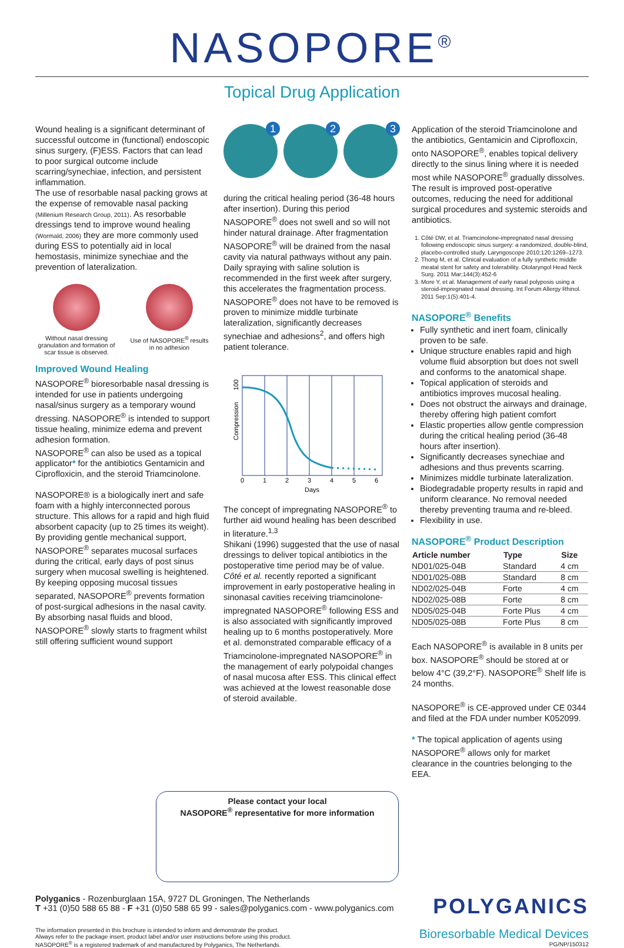NASOPORE<sup>®</sup>
Topical Drug Application
Wound healing is a significant determinant of successful outcome in (functional) endoscopic sinus surgery, (F)ESS. Factors that can lead to poor surgical outcome include scarring/synechiae, infection, and persistent inflammation.
The use of resorbable nasal packing grows at the expense of removable nasal packing (Millenium Research Group, 2011). As resorbable dressings tend to improve wound healing (Wormald, 2006) they are more commonly used during ESS to potentially aid in local hemostasis, minimize synechiae and the prevention of lateralization.
Without nasal dressing granulation and formation of scar tissue is observed.
Use of NASOPORE<sup>®</sup> results in no adhesion
Improved Wound Healing
NASOPORE<sup>®</sup> bioresorbable nasal dressing is intended for use in patients undergoing nasal/sinus surgery as a temporary wound dressing. NASOPORE<sup>®</sup> is intended to support tissue healing, minimize edema and prevent adhesion formation.
NASOPORE<sup>®</sup> can also be used as a topical applicator* for the antibiotics Gentamicin and Ciprofloxicin, and the steroid Triamcinolone.
NASOPORE® is a biologically inert and safe foam with a highly interconnected porous structure. This allows for a rapid and high fluid absorbent capacity (up to 25 times its weight).
By providing gentle mechanical support, NASOPORE<sup>®</sup> separates mucosal surfaces during the critical, early days of post sinus surgery when mucosal swelling is heightened. By keeping opposing mucosal tissues separated, NASOPORE<sup>®</sup> prevents formation of post-surgical adhesions in the nasal cavity.
By absorbing nasal fluids and blood, NASOPORE<sup>®</sup> slowly starts to fragment whilst still offering sufficient wound support
1
2
3
during the critical healing period (36-48 hours after insertion). During this period NASOPORE<sup>®</sup> does not swell and so will not hinder natural drainage. After fragmentation NASOPORE<sup>®</sup> will be drained from the nasal cavity via natural pathways without any pain. Daily spraying with saline solution is recommended in the first week after surgery, this accelerates the fragmentation process.
NASOPORE<sup>®</sup> does not have to be removed is proven to minimize middle turbinate lateralization, significantly decreases synechiae and adhesions<sup>2</sup>, and offers high patient tolerance.
Compression
100
0
1
2
3
4
5
6
Days
The concept of impregnating NASOPORE<sup>®</sup> to further aid wound healing has been described in literature.<sup>1,3</sup>
Shikani (1996) suggested that the use of nasal dressings to deliver topical antibiotics in the postoperative time period may be of value.
Côté et al. recently reported a significant improvement in early postoperative healing in sinonasal cavities receiving triamcinolone-impregnated NASOPORE<sup>®</sup> following ESS and is also associated with significantly improved healing up to 6 months postoperatively. More et al. demonstrated comparable efficacy of a Triamcinolone-impregnated NASOPORE<sup>®</sup> in the management of early polypoidal changes of nasal mucosa after ESS. This clinical effect was achieved at the lowest reasonable dose of steroid available.
Application of the steroid Triamcinolone and the antibiotics, Gentamicin and Ciprofloxcin, onto NASOPORE<sup>®</sup>, enables topical delivery directly to the sinus lining where it is needed most while NASOPORE<sup>®</sup> gradually dissolves.
The result is improved post-operative outcomes, reducing the need for additional surgical procedures and systemic steroids and antibiotics.
1. Côté DW, et al. Triamcinolone-impregnated nasal dressing following endoscopic sinus surgery: a randomized, double-blind, placebo-controlled study. Laryngoscope 2010;120:1269–1273.
2. Thong M, et al. Clinical evaluation of a fully synthetic middle meatal stent for safety and tolerability. Otolaryngol Head Neck Surg. 2011 Mar;144(3):452-6
3. More Y, et al. Management of early nasal polyposis using a steroid-impregnated nasal dressing. Int Forum Allergy Rhinol. 2011 Sep;1(5):401-4.
NASOPORE<sup>®</sup> Benefits
Fully synthetic and inert foam, clinically proven to be safe.
Unique structure enables rapid and high volume fluid absorption but does not swell and conforms to the anatomical shape.
Topical application of steroids and antibiotics improves mucosal healing.
Does not obstruct the airways and drainage, thereby offering high patient comfort
Elastic properties allow gentle compression during the critical healing period (36-48 hours after insertion).
Significantly decreases synechiae and adhesions and thus prevents scarring.
Minimizes middle turbinate lateralization.
Biodegradable property results in rapid and uniform clearance. No removal needed thereby preventing trauma and re-bleed.
Flexibility in use.
NASOPORE<sup>®</sup> Product Description
| Article number | Type | Size |
| --- | --- | --- |
| ND01/025-04B | Standard | 4 cm |
| ND01/025-08B | Standard | 8 cm |
| ND02/025-04B | Forte | 4 cm |
| ND02/025-08B | Forte | 8 cm |
| ND05/025-04B | Forte Plus | 4 cm |
| ND05/025-08B | Forte Plus | 8 cm |
Each NASOPORE<sup>®</sup> is available in 8 units per box. NASOPORE<sup>®</sup> should be stored at or below 4°C (39,2°F). NASOPORE<sup>®</sup> Shelf life is 24 months.
NASOPORE<sup>®</sup> is CE-approved under CE 0344 and filed at the FDA under number K052099.
* The topical application of agents using NASOPORE<sup>®</sup> allows only for market clearance in the countries belonging to the EEA.
Please contact your local
NASOPORE<sup>®</sup> representative for more information
Polyganics - Rozenburglaan 15A, 9727 DL Groningen, The Netherlands
T +31 (0)50 588 65 88 - F +31 (0)50 588 65 99 - sales@polyganics.com - www.polyganics.com
POLYGANICS
The information presented in this brochure is intended to inform and demonstrate the product.
Always refer to the package insert, product label and/or user instructions before using this product.
NASOPORE<sup>®</sup> is a registered trademark of and manufactured by Polyganics, The Netherlands.
Bioresorbable Medical Devices
PG/NP/150312